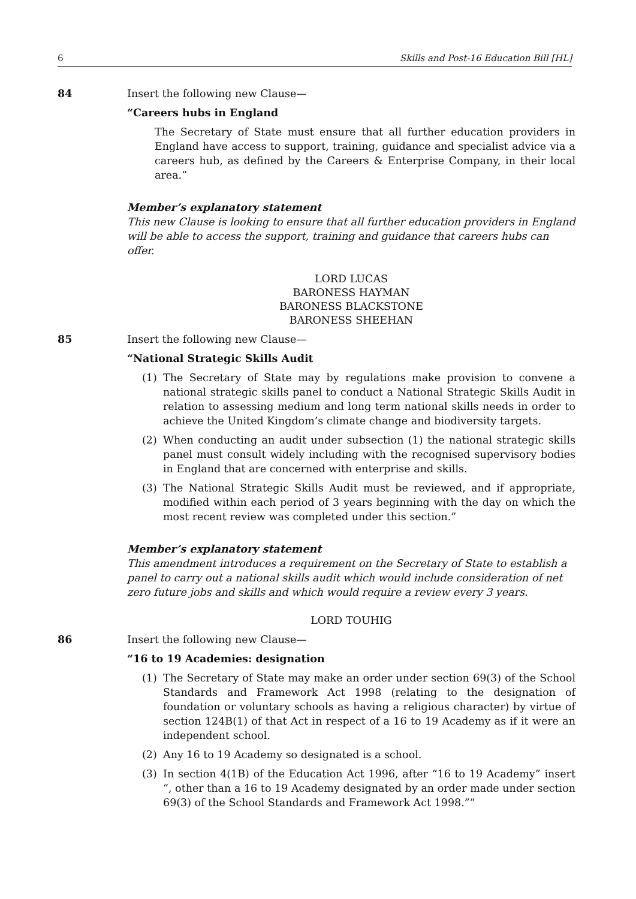6 Skills and Post-16 Education Bill [HL]
84 Insert the following new Clause—
“Careers hubs in England
The Secretary of State must ensure that all further education providers in England have access to support, training, guidance and specialist advice via a careers hub, as defined by the Careers & Enterprise Company, in their local area.”
Member’s explanatory statement
This new Clause is looking to ensure that all further education providers in England will be able to access the support, training and guidance that careers hubs can offer.
LORD LUCAS
BARONESS HAYMAN
BARONESS BLACKSTONE
BARONESS SHEEHAN
85 Insert the following new Clause—
“National Strategic Skills Audit
(1) The Secretary of State may by regulations make provision to convene a national strategic skills panel to conduct a National Strategic Skills Audit in relation to assessing medium and long term national skills needs in order to achieve the United Kingdom’s climate change and biodiversity targets.
(2) When conducting an audit under subsection (1) the national strategic skills panel must consult widely including with the recognised supervisory bodies in England that are concerned with enterprise and skills.
(3) The National Strategic Skills Audit must be reviewed, and if appropriate, modified within each period of 3 years beginning with the day on which the most recent review was completed under this section.”
Member’s explanatory statement
This amendment introduces a requirement on the Secretary of State to establish a panel to carry out a national skills audit which would include consideration of net zero future jobs and skills and which would require a review every 3 years.
LORD TOUHIG
86 Insert the following new Clause—
“16 to 19 Academies: designation
(1) The Secretary of State may make an order under section 69(3) of the School Standards and Framework Act 1998 (relating to the designation of foundation or voluntary schools as having a religious character) by virtue of section 124B(1) of that Act in respect of a 16 to 19 Academy as if it were an independent school.
(2) Any 16 to 19 Academy so designated is a school.
(3) In section 4(1B) of the Education Act 1996, after “16 to 19 Academy” insert “, other than a 16 to 19 Academy designated by an order made under section 69(3) of the School Standards and Framework Act 1998.””